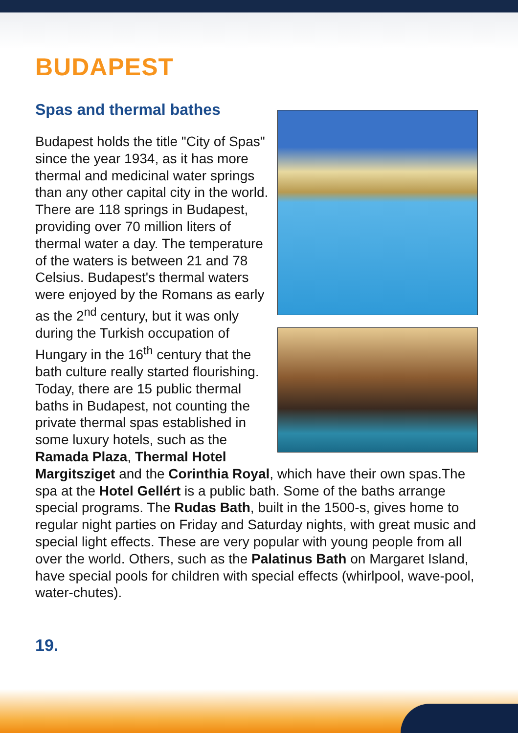BUDAPEST
Spas and thermal bathes
Budapest holds the title "City of Spas" since the year 1934, as it has more thermal and medicinal water springs than any other capital city in the world. There are 118 springs in Budapest, providing over 70 million liters of thermal water a day. The temperature of the waters is between 21 and 78 Celsius. Budapest's thermal waters were enjoyed by the Romans as early as the 2<sup>nd</sup> century, but it was only during the Turkish occupation of Hungary in the 16<sup>th</sup> century that the bath culture really started flourishing. Today, there are 15 public thermal baths in Budapest, not counting the private thermal spas established in some luxury hotels, such as the Ramada Plaza, Thermal Hotel Margitsziget and the Corinthia Royal, which have their own spas.The spa at the Hotel Gellért is a public bath. Some of the baths arrange special programs. The Rudas Bath, built in the 1500-s, gives home to regular night parties on Friday and Saturday nights, with great music and special light effects. These are very popular with young people from all over the world. Others, such as the Palatinus Bath on Margaret Island, have special pools for children with special effects (whirlpool, wave-pool, water-chutes).
19.